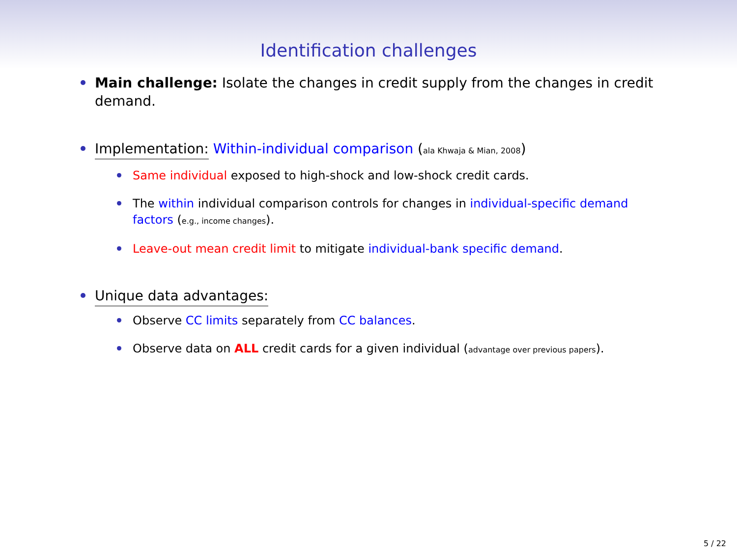Identification challenges
Main challenge: Isolate the changes in credit supply from the changes in credit demand.
Implementation: Within-individual comparison (ala Khwaja & Mian, 2008)
Same individual exposed to high-shock and low-shock credit cards.
The within individual comparison controls for changes in individual-specific demand factors (e.g., income changes).
Leave-out mean credit limit to mitigate individual-bank specific demand.
Unique data advantages:
Observe CC limits separately from CC balances.
Observe data on ALL credit cards for a given individual (advantage over previous papers).
5 / 22